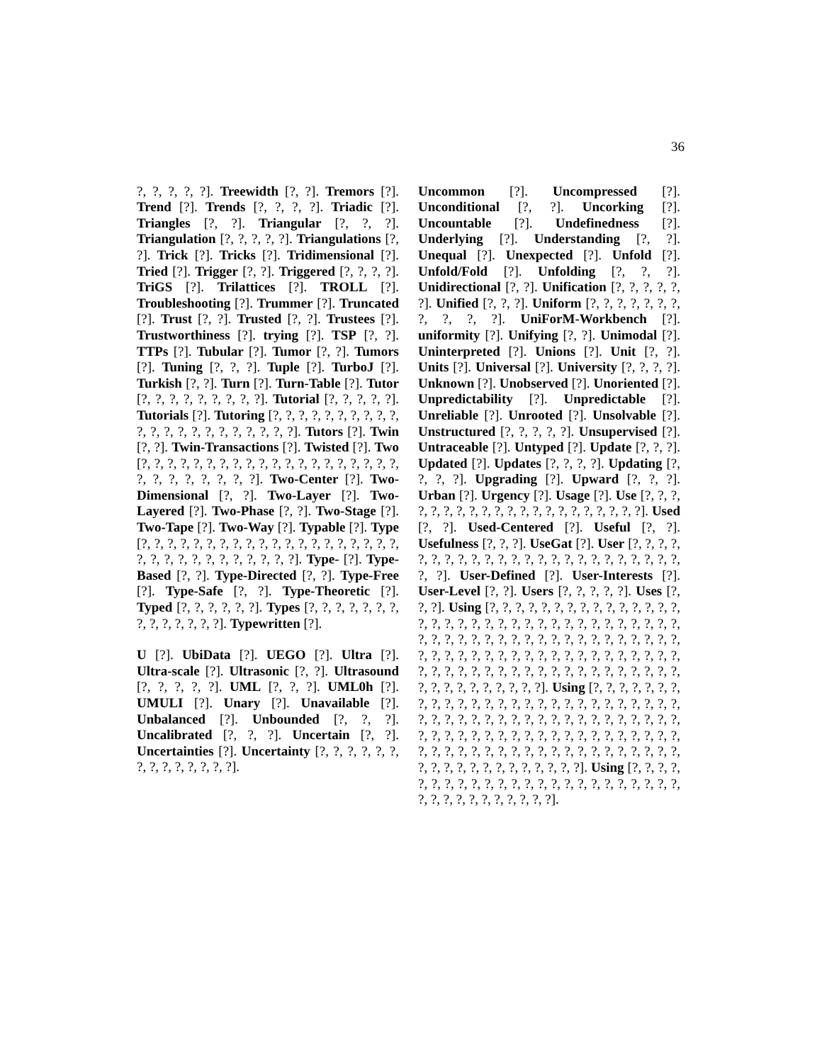36
?, ?, ?, ?, ?]. Treewidth [?, ?]. Tremors [?]. Trend [?]. Trends [?, ?, ?, ?]. Triadic [?]. Triangles [?, ?]. Triangular [?, ?, ?]. Triangulation [?, ?, ?, ?, ?]. Triangulations [?, ?]. Trick [?]. Tricks [?]. Tridimensional [?]. Tried [?]. Trigger [?, ?]. Triggered [?, ?, ?, ?]. TriGS [?]. Trilattices [?]. TROLL [?]. Troubleshooting [?]. Trummer [?]. Truncated [?]. Trust [?, ?]. Trusted [?, ?]. Trustees [?]. Trustworthiness [?]. trying [?]. TSP [?, ?]. TTPs [?]. Tubular [?]. Tumor [?, ?]. Tumors [?]. Tuning [?, ?, ?]. Tuple [?]. TurboJ [?]. Turkish [?, ?]. Turn [?]. Turn-Table [?]. Tutor [?, ?, ?, ?, ?, ?, ?, ?, ?]. Tutorial [?, ?, ?, ?, ?]. Tutorials [?]. Tutoring [?, ?, ?, ?, ?, ?, ?, ?, ?, ?, ?, ?, ?, ?, ?, ?, ?, ?, ?, ?, ?, ?]. Tutors [?]. Twin [?, ?]. Twin-Transactions [?]. Twisted [?]. Two [?, ?, ?, ?, ?, ?, ?, ?, ?, ?, ?, ?, ?, ?, ?, ?, ?, ?, ?, ?, ?, ?, ?, ?, ?, ?, ?, ?]. Two-Center [?]. Two-Dimensional [?, ?]. Two-Layer [?]. Two-Layered [?]. Two-Phase [?, ?]. Two-Stage [?]. Two-Tape [?]. Two-Way [?]. Typable [?]. Type [?, ?, ?, ?, ?, ?, ?, ?, ?, ?, ?, ?, ?, ?, ?, ?, ?, ?, ?, ?, ?, ?, ?, ?, ?, ?, ?, ?, ?, ?, ?, ?]. Type- [?]. Type-Based [?, ?]. Type-Directed [?, ?]. Type-Free [?]. Type-Safe [?, ?]. Type-Theoretic [?]. Typed [?, ?, ?, ?, ?, ?]. Types [?, ?, ?, ?, ?, ?, ?, ?, ?, ?, ?, ?, ?, ?]. Typewritten [?].
U [?]. UbiData [?]. UEGO [?]. Ultra [?]. Ultra-scale [?]. Ultrasonic [?, ?]. Ultrasound [?, ?, ?, ?, ?]. UML [?, ?, ?]. UML0h [?]. UMULI [?]. Unary [?]. Unavailable [?]. Unbalanced [?]. Unbounded [?, ?, ?]. Uncalibrated [?, ?, ?]. Uncertain [?, ?]. Uncertainties [?]. Uncertainty [?, ?, ?, ?, ?, ?, ?, ?, ?, ?, ?, ?, ?, ?].
Uncommon [?]. Uncompressed [?]. Unconditional [?, ?]. Uncorking [?]. Uncountable [?]. Undefinedness [?]. Underlying [?]. Understanding [?, ?]. Unequal [?]. Unexpected [?]. Unfold [?]. Unfold/Fold [?]. Unfolding [?, ?, ?]. Unidirectional [?, ?]. Unification [?, ?, ?, ?, ?, ?]. Unified [?, ?, ?]. Uniform [?, ?, ?, ?, ?, ?, ?, ?, ?, ?, ?]. UniForM-Workbench [?]. uniformity [?]. Unifying [?, ?]. Unimodal [?]. Uninterpreted [?]. Unions [?]. Unit [?, ?]. Units [?]. Universal [?]. University [?, ?, ?, ?]. Unknown [?]. Unobserved [?]. Unoriented [?]. Unpredictability [?]. Unpredictable [?]. Unreliable [?]. Unrooted [?]. Unsolvable [?]. Unstructured [?, ?, ?, ?, ?]. Unsupervised [?]. Untraceable [?]. Untyped [?]. Update [?, ?, ?]. Updated [?]. Updates [?, ?, ?, ?]. Updating [?, ?, ?, ?]. Upgrading [?]. Upward [?, ?, ?]. Urban [?]. Urgency [?]. Usage [?]. Use [?, ?, ?, ?, ?, ?, ?, ?, ?, ?, ?, ?, ?, ?, ?, ?, ?, ?, ?, ?, ?]. Used [?, ?]. Used-Centered [?]. Useful [?, ?]. Usefulness [?, ?, ?]. UseGat [?]. User [?, ?, ?, ?, ?, ?, ?, ?, ?, ?, ?, ?, ?, ?, ?, ?, ?, ?, ?, ?, ?, ?, ?, ?, ?, ?]. User-Defined [?]. User-Interests [?]. User-Level [?, ?]. Users [?, ?, ?, ?, ?]. Uses [?, ?, ?]. Using [?, ?, ?, ?, ?, ?, ?, ?, ?, ?, ?, ?, ?, ?, ?, ?, ?, ?, ?, ?, ?, ?, ?, ?, ?, ?, ?, ?, ?, ?, ?, ?, ?, ?, ?, ?, ?, ?, ?, ?, ?, ?, ?, ?, ?, ?, ?, ?, ?, ?, ?, ?, ?, ?, ?, ?, ?, ?, ?, ?, ?, ?, ?, ?, ?, ?, ?, ?, ?, ?, ?, ?, ?, ?, ?, ?, ?, ?, ?, ?, ?, ?, ?, ?, ?, ?, ?, ?, ?, ?, ?, ?, ?, ?, ?, ?, ?, ?, ?, ?, ?, ?, ?, ?, ?]. Using [?, ?, ?, ?, ?, ?, ?, ?, ?, ?, ?, ?, ?, ?, ?, ?, ?, ?, ?, ?, ?, ?, ?, ?, ?, ?, ?, ?, ?, ?, ?, ?, ?, ?, ?, ?, ?, ?, ?, ?, ?, ?, ?, ?, ?, ?, ?, ?, ?, ?, ?, ?, ?, ?, ?, ?, ?, ?, ?, ?, ?, ?, ?, ?, ?, ?, ?, ?, ?, ?, ?, ?, ?, ?, ?, ?, ?, ?, ?, ?, ?, ?, ?, ?, ?, ?, ?, ?, ?, ?, ?, ?, ?, ?, ?, ?, ?, ?, ?, ?]. Using [?, ?, ?, ?, ?, ?, ?, ?, ?, ?, ?, ?, ?, ?, ?, ?, ?, ?, ?, ?, ?, ?, ?, ?, ?, ?, ?, ?, ?, ?, ?, ?, ?, ?, ?].